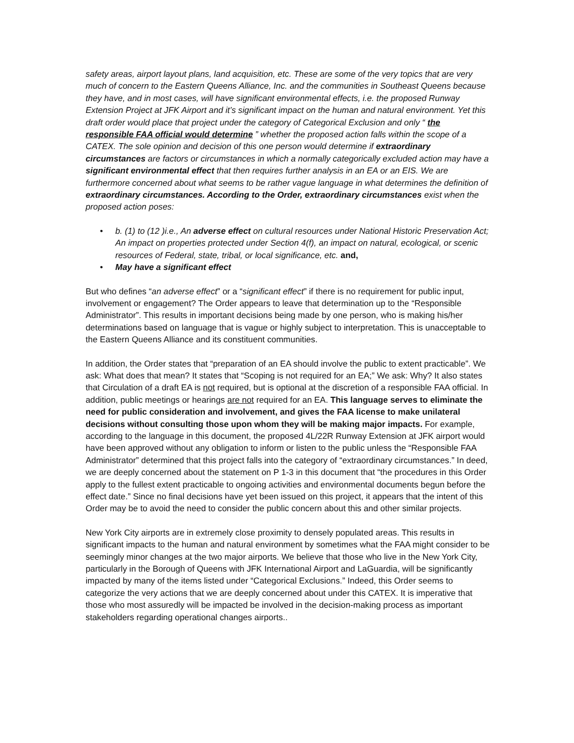safety areas, airport layout plans, land acquisition, etc. These are some of the very topics that are very much of concern to the Eastern Queens Alliance, Inc. and the communities in Southeast Queens because they have, and in most cases, will have significant environmental effects, i.e. the proposed Runway Extension Project at JFK Airport and it’s significant impact on the human and natural environment. Yet this draft order would place that project under the category of Categorical Exclusion and only “ the responsible FAA official would determine ” whether the proposed action falls within the scope of a CATEX. The sole opinion and decision of this one person would determine if extraordinary circumstances are factors or circumstances in which a normally categorically excluded action may have a significant environmental effect that then requires further analysis in an EA or an EIS. We are furthermore concerned about what seems to be rather vague language in what determines the definition of extraordinary circumstances. According to the Order, extraordinary circumstances exist when the proposed action poses:
• b. (1) to (12 )i.e., An adverse effect on cultural resources under National Historic Preservation Act; An impact on properties protected under Section 4(f), an impact on natural, ecological, or scenic resources of Federal, state, tribal, or local significance, etc. and,
• May have a significant effect
But who defines “an adverse effect” or a “significant effect” if there is no requirement for public input, involvement or engagement? The Order appears to leave that determination up to the “Responsible Administrator”. This results in important decisions being made by one person, who is making his/her determinations based on language that is vague or highly subject to interpretation. This is unacceptable to the Eastern Queens Alliance and its constituent communities.
In addition, the Order states that “preparation of an EA should involve the public to extent practicable”. We ask: What does that mean? It states that “Scoping is not required for an EA;” We ask: Why? It also states that Circulation of a draft EA is not required, but is optional at the discretion of a responsible FAA official. In addition, public meetings or hearings are not required for an EA. This language serves to eliminate the need for public consideration and involvement, and gives the FAA license to make unilateral decisions without consulting those upon whom they will be making major impacts. For example, according to the language in this document, the proposed 4L/22R Runway Extension at JFK airport would have been approved without any obligation to inform or listen to the public unless the “Responsible FAA Administrator” determined that this project falls into the category of “extraordinary circumstances.” In deed, we are deeply concerned about the statement on P 1-3 in this document that “the procedures in this Order apply to the fullest extent practicable to ongoing activities and environmental documents begun before the effect date.” Since no final decisions have yet been issued on this project, it appears that the intent of this Order may be to avoid the need to consider the public concern about this and other similar projects.
New York City airports are in extremely close proximity to densely populated areas. This results in significant impacts to the human and natural environment by sometimes what the FAA might consider to be seemingly minor changes at the two major airports. We believe that those who live in the New York City, particularly in the Borough of Queens with JFK International Airport and LaGuardia, will be significantly impacted by many of the items listed under “Categorical Exclusions.” Indeed, this Order seems to categorize the very actions that we are deeply concerned about under this CATEX. It is imperative that those who most assuredly will be impacted be involved in the decision-making process as important stakeholders regarding operational changes airports..